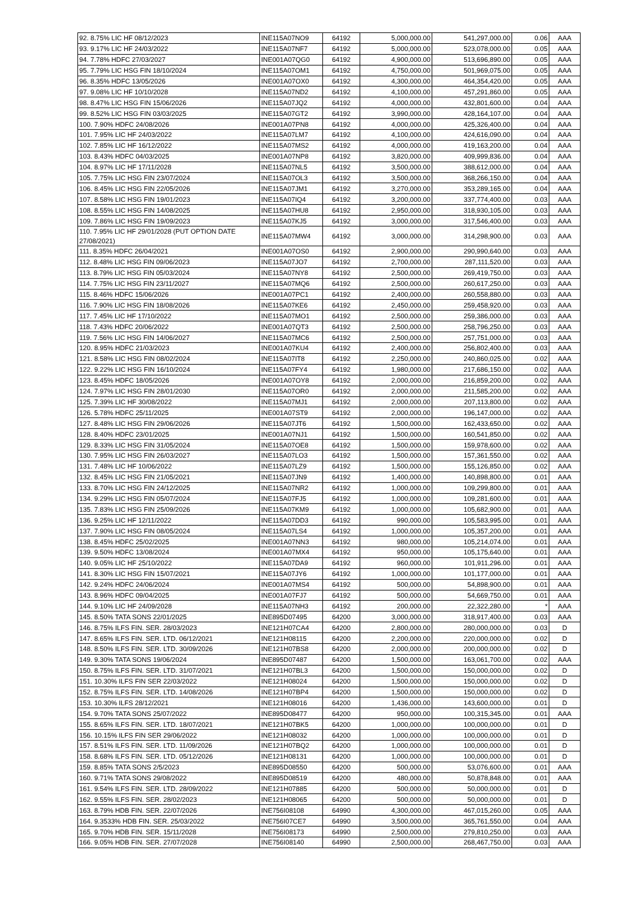| 92. 8.75% LIC HF 08/12/2023 | INE115A07NO9 | 64192 | 5,000,000.00 | 541,297,000.00 | 0.06 | AAA |
| 93. 9.17% LIC HF 24/03/2022 | INE115A07NF7 | 64192 | 5,000,000.00 | 523,078,000.00 | 0.05 | AAA |
| 94. 7.78% HDFC 27/03/2027 | INE001A07QG0 | 64192 | 4,900,000.00 | 513,696,890.00 | 0.05 | AAA |
| 95. 7.79% LIC HSG FIN 18/10/2024 | INE115A07OM1 | 64192 | 4,750,000.00 | 501,969,075.00 | 0.05 | AAA |
| 96. 8.35% HDFC 13/05/2026 | INE001A07OX0 | 64192 | 4,300,000.00 | 464,354,420.00 | 0.05 | AAA |
| 97. 9.08% LIC HF 10/10/2028 | INE115A07ND2 | 64192 | 4,100,000.00 | 457,291,860.00 | 0.05 | AAA |
| 98. 8.47% LIC HSG FIN 15/06/2026 | INE115A07JQ2 | 64192 | 4,000,000.00 | 432,801,600.00 | 0.04 | AAA |
| 99. 8.52% LIC HSG FIN 03/03/2025 | INE115A07GT2 | 64192 | 3,990,000.00 | 428,164,107.00 | 0.04 | AAA |
| 100. 7.90% HDFC 24/08/2026 | INE001A07PN8 | 64192 | 4,000,000.00 | 425,326,400.00 | 0.04 | AAA |
| 101. 7.95% LIC HF 24/03/2022 | INE115A07LM7 | 64192 | 4,100,000.00 | 424,616,090.00 | 0.04 | AAA |
| 102. 7.85% LIC HF 16/12/2022 | INE115A07MS2 | 64192 | 4,000,000.00 | 419,163,200.00 | 0.04 | AAA |
| 103. 8.43% HDFC 04/03/2025 | INE001A07NP8 | 64192 | 3,820,000.00 | 409,999,836.00 | 0.04 | AAA |
| 104. 8.97% LIC HF 17/11/2028 | INE115A07NL5 | 64192 | 3,500,000.00 | 388,612,000.00 | 0.04 | AAA |
| 105. 7.75% LIC HSG FIN 23/07/2024 | INE115A07OL3 | 64192 | 3,500,000.00 | 368,266,150.00 | 0.04 | AAA |
| 106. 8.45% LIC HSG FIN 22/05/2026 | INE115A07JM1 | 64192 | 3,270,000.00 | 353,289,165.00 | 0.04 | AAA |
| 107. 8.58% LIC HSG FIN 19/01/2023 | INE115A07IQ4 | 64192 | 3,200,000.00 | 337,774,400.00 | 0.03 | AAA |
| 108. 8.55% LIC HSG FIN 14/08/2025 | INE115A07HU8 | 64192 | 2,950,000.00 | 318,930,105.00 | 0.03 | AAA |
| 109. 7.86% LIC HSG FIN 19/09/2023 | INE115A07KJ5 | 64192 | 3,000,000.00 | 317,546,400.00 | 0.03 | AAA |
| 110. 7.95% LIC HF 29/01/2028 (PUT OPTION DATE 27/08/2021) | INE115A07MW4 | 64192 | 3,000,000.00 | 314,298,900.00 | 0.03 | AAA |
| 111. 8.35% HDFC 26/04/2021 | INE001A07OS0 | 64192 | 2,900,000.00 | 290,990,640.00 | 0.03 | AAA |
| 112. 8.48% LIC HSG FIN 09/06/2023 | INE115A07JO7 | 64192 | 2,700,000.00 | 287,111,520.00 | 0.03 | AAA |
| 113. 8.79% LIC HSG FIN 05/03/2024 | INE115A07NY8 | 64192 | 2,500,000.00 | 269,419,750.00 | 0.03 | AAA |
| 114. 7.75% LIC HSG FIN 23/11/2027 | INE115A07MQ6 | 64192 | 2,500,000.00 | 260,617,250.00 | 0.03 | AAA |
| 115. 8.46% HDFC 15/06/2026 | INE001A07PC1 | 64192 | 2,400,000.00 | 260,558,880.00 | 0.03 | AAA |
| 116. 7.90% LIC HSG FIN 18/08/2026 | INE115A07KE6 | 64192 | 2,450,000.00 | 259,458,920.00 | 0.03 | AAA |
| 117. 7.45% LIC HF 17/10/2022 | INE115A07MO1 | 64192 | 2,500,000.00 | 259,386,000.00 | 0.03 | AAA |
| 118. 7.43% HDFC 20/06/2022 | INE001A07QT3 | 64192 | 2,500,000.00 | 258,796,250.00 | 0.03 | AAA |
| 119. 7.56% LIC HSG FIN 14/06/2027 | INE115A07MC6 | 64192 | 2,500,000.00 | 257,751,000.00 | 0.03 | AAA |
| 120. 8.95% HDFC 21/03/2023 | INE001A07KU4 | 64192 | 2,400,000.00 | 256,802,400.00 | 0.03 | AAA |
| 121. 8.58% LIC HSG FIN 08/02/2024 | INE115A07IT8 | 64192 | 2,250,000.00 | 240,860,025.00 | 0.02 | AAA |
| 122. 9.22% LIC HSG FIN 16/10/2024 | INE115A07FY4 | 64192 | 1,980,000.00 | 217,686,150.00 | 0.02 | AAA |
| 123. 8.45% HDFC 18/05/2026 | INE001A07OY8 | 64192 | 2,000,000.00 | 216,859,200.00 | 0.02 | AAA |
| 124. 7.97% LIC HSG FIN 28/01/2030 | INE115A07OR0 | 64192 | 2,000,000.00 | 211,585,200.00 | 0.02 | AAA |
| 125. 7.39% LIC HF 30/08/2022 | INE115A07MJ1 | 64192 | 2,000,000.00 | 207,113,800.00 | 0.02 | AAA |
| 126. 5.78% HDFC 25/11/2025 | INE001A07ST9 | 64192 | 2,000,000.00 | 196,147,000.00 | 0.02 | AAA |
| 127. 8.48% LIC HSG FIN 29/06/2026 | INE115A07JT6 | 64192 | 1,500,000.00 | 162,433,650.00 | 0.02 | AAA |
| 128. 8.40% HDFC 23/01/2025 | INE001A07NJ1 | 64192 | 1,500,000.00 | 160,541,850.00 | 0.02 | AAA |
| 129. 8.33% LIC HSG FIN 31/05/2024 | INE115A07OE8 | 64192 | 1,500,000.00 | 159,978,600.00 | 0.02 | AAA |
| 130. 7.95% LIC HSG FIN 26/03/2027 | INE115A07LO3 | 64192 | 1,500,000.00 | 157,361,550.00 | 0.02 | AAA |
| 131. 7.48% LIC HF 10/06/2022 | INE115A07LZ9 | 64192 | 1,500,000.00 | 155,126,850.00 | 0.02 | AAA |
| 132. 8.45% LIC HSG FIN 21/05/2021 | INE115A07JN9 | 64192 | 1,400,000.00 | 140,898,800.00 | 0.01 | AAA |
| 133. 8.70% LIC HSG FIN 24/12/2025 | INE115A07NR2 | 64192 | 1,000,000.00 | 109,299,800.00 | 0.01 | AAA |
| 134. 9.29% LIC HSG FIN 05/07/2024 | INE115A07FJ5 | 64192 | 1,000,000.00 | 109,281,600.00 | 0.01 | AAA |
| 135. 7.83% LIC HSG FIN 25/09/2026 | INE115A07KM9 | 64192 | 1,000,000.00 | 105,682,900.00 | 0.01 | AAA |
| 136. 9.25% LIC HF 12/11/2022 | INE115A07DD3 | 64192 | 990,000.00 | 105,583,995.00 | 0.01 | AAA |
| 137. 7.90% LIC HSG FIN 08/05/2024 | INE115A07LS4 | 64192 | 1,000,000.00 | 105,357,200.00 | 0.01 | AAA |
| 138. 8.45% HDFC 25/02/2025 | INE001A07NN3 | 64192 | 980,000.00 | 105,214,074.00 | 0.01 | AAA |
| 139. 9.50% HDFC 13/08/2024 | INE001A07MX4 | 64192 | 950,000.00 | 105,175,640.00 | 0.01 | AAA |
| 140. 9.05% LIC HF 25/10/2022 | INE115A07DA9 | 64192 | 960,000.00 | 101,911,296.00 | 0.01 | AAA |
| 141. 8.30% LIC HSG FIN 15/07/2021 | INE115A07JY6 | 64192 | 1,000,000.00 | 101,177,000.00 | 0.01 | AAA |
| 142. 9.24% HDFC 24/06/2024 | INE001A07MS4 | 64192 | 500,000.00 | 54,898,900.00 | 0.01 | AAA |
| 143. 8.96% HDFC 09/04/2025 | INE001A07FJ7 | 64192 | 500,000.00 | 54,669,750.00 | 0.01 | AAA |
| 144. 9.10% LIC HF 24/09/2028 | INE115A07NH3 | 64192 | 200,000.00 | 22,322,280.00 | * | AAA |
| 145. 8.50% TATA SONS 22/01/2025 | INE895D07495 | 64200 | 3,000,000.00 | 318,917,400.00 | 0.03 | AAA |
| 146. 8.75% ILFS FIN. SER. 28/03/2023 | INE121H07CA4 | 64200 | 2,800,000.00 | 280,000,000.00 | 0.03 | D |
| 147. 8.65% ILFS FIN. SER. LTD. 06/12/2021 | INE121H08115 | 64200 | 2,200,000.00 | 220,000,000.00 | 0.02 | D |
| 148. 8.50% ILFS FIN. SER. LTD. 30/09/2026 | INE121H07BS8 | 64200 | 2,000,000.00 | 200,000,000.00 | 0.02 | D |
| 149. 9.30% TATA SONS 19/06/2024 | INE895D07487 | 64200 | 1,500,000.00 | 163,061,700.00 | 0.02 | AAA |
| 150. 8.75% ILFS FIN. SER. LTD. 31/07/2021 | INE121H07BL3 | 64200 | 1,500,000.00 | 150,000,000.00 | 0.02 | D |
| 151. 10.30% ILFS FIN SER 22/03/2022 | INE121H08024 | 64200 | 1,500,000.00 | 150,000,000.00 | 0.02 | D |
| 152. 8.75% ILFS FIN. SER. LTD. 14/08/2026 | INE121H07BP4 | 64200 | 1,500,000.00 | 150,000,000.00 | 0.02 | D |
| 153. 10.30% ILFS 28/12/2021 | INE121H08016 | 64200 | 1,436,000.00 | 143,600,000.00 | 0.01 | D |
| 154. 9.70% TATA SONS 25/07/2022 | INE895D08477 | 64200 | 950,000.00 | 100,315,345.00 | 0.01 | AAA |
| 155. 8.65% ILFS FIN. SER. LTD. 18/07/2021 | INE121H07BK5 | 64200 | 1,000,000.00 | 100,000,000.00 | 0.01 | D |
| 156. 10.15% ILFS FIN SER 29/06/2022 | INE121H08032 | 64200 | 1,000,000.00 | 100,000,000.00 | 0.01 | D |
| 157. 8.51% ILFS FIN. SER. LTD. 11/09/2026 | INE121H07BQ2 | 64200 | 1,000,000.00 | 100,000,000.00 | 0.01 | D |
| 158. 8.68% ILFS FIN. SER. LTD. 05/12/2026 | INE121H08131 | 64200 | 1,000,000.00 | 100,000,000.00 | 0.01 | D |
| 159. 8.85% TATA SONS 2/5/2023 | INE895D08550 | 64200 | 500,000.00 | 53,076,600.00 | 0.01 | AAA |
| 160. 9.71% TATA SONS 29/08/2022 | INE895D08519 | 64200 | 480,000.00 | 50,878,848.00 | 0.01 | AAA |
| 161. 9.54% ILFS FIN. SER. LTD. 28/09/2022 | INE121H07885 | 64200 | 500,000.00 | 50,000,000.00 | 0.01 | D |
| 162. 9.55% ILFS FIN. SER. 28/02/2023 | INE121H08065 | 64200 | 500,000.00 | 50,000,000.00 | 0.01 | D |
| 163. 8.79% HDB FIN. SER. 22/07/2026 | INE756I08108 | 64990 | 4,300,000.00 | 467,015,260.00 | 0.05 | AAA |
| 164. 9.3533% HDB FIN. SER. 25/03/2022 | INE756I07CE7 | 64990 | 3,500,000.00 | 365,761,550.00 | 0.04 | AAA |
| 165. 9.70% HDB FIN. SER. 15/11/2028 | INE756I08173 | 64990 | 2,500,000.00 | 279,810,250.00 | 0.03 | AAA |
| 166. 9.05% HDB FIN. SER. 27/07/2028 | INE756I08140 | 64990 | 2,500,000.00 | 268,467,750.00 | 0.03 | AAA |